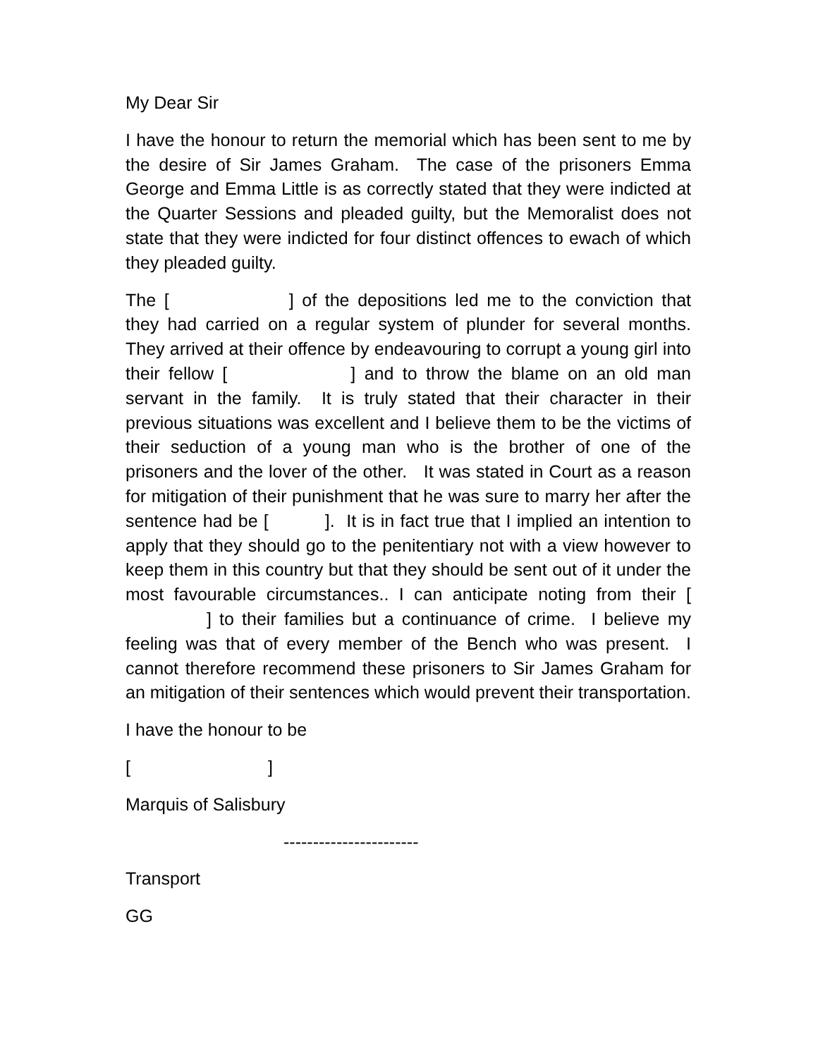My Dear Sir
I have the honour to return the memorial which has been sent to me by the desire of Sir James Graham. The case of the prisoners Emma George and Emma Little is as correctly stated that they were indicted at the Quarter Sessions and pleaded guilty, but the Memoralist does not state that they were indicted for four distinct offences to ewach of which they pleaded guilty.
The [ ] of the depositions led me to the conviction that they had carried on a regular system of plunder for several months. They arrived at their offence by endeavouring to corrupt a young girl into their fellow [ ] and to throw the blame on an old man servant in the family. It is truly stated that their character in their previous situations was excellent and I believe them to be the victims of their seduction of a young man who is the brother of one of the prisoners and the lover of the other. It was stated in Court as a reason for mitigation of their punishment that he was sure to marry her after the sentence had be [ ]. It is in fact true that I implied an intention to apply that they should go to the penitentiary not with a view however to keep them in this country but that they should be sent out of it under the most favourable circumstances.. I can anticipate noting from their [ ] to their families but a continuance of crime. I believe my feeling was that of every member of the Bench who was present. I cannot therefore recommend these prisoners to Sir James Graham for an mitigation of their sentences which would prevent their transportation.
I have the honour to be
[ ]
Marquis of Salisbury
-----------------------
Transport
GG